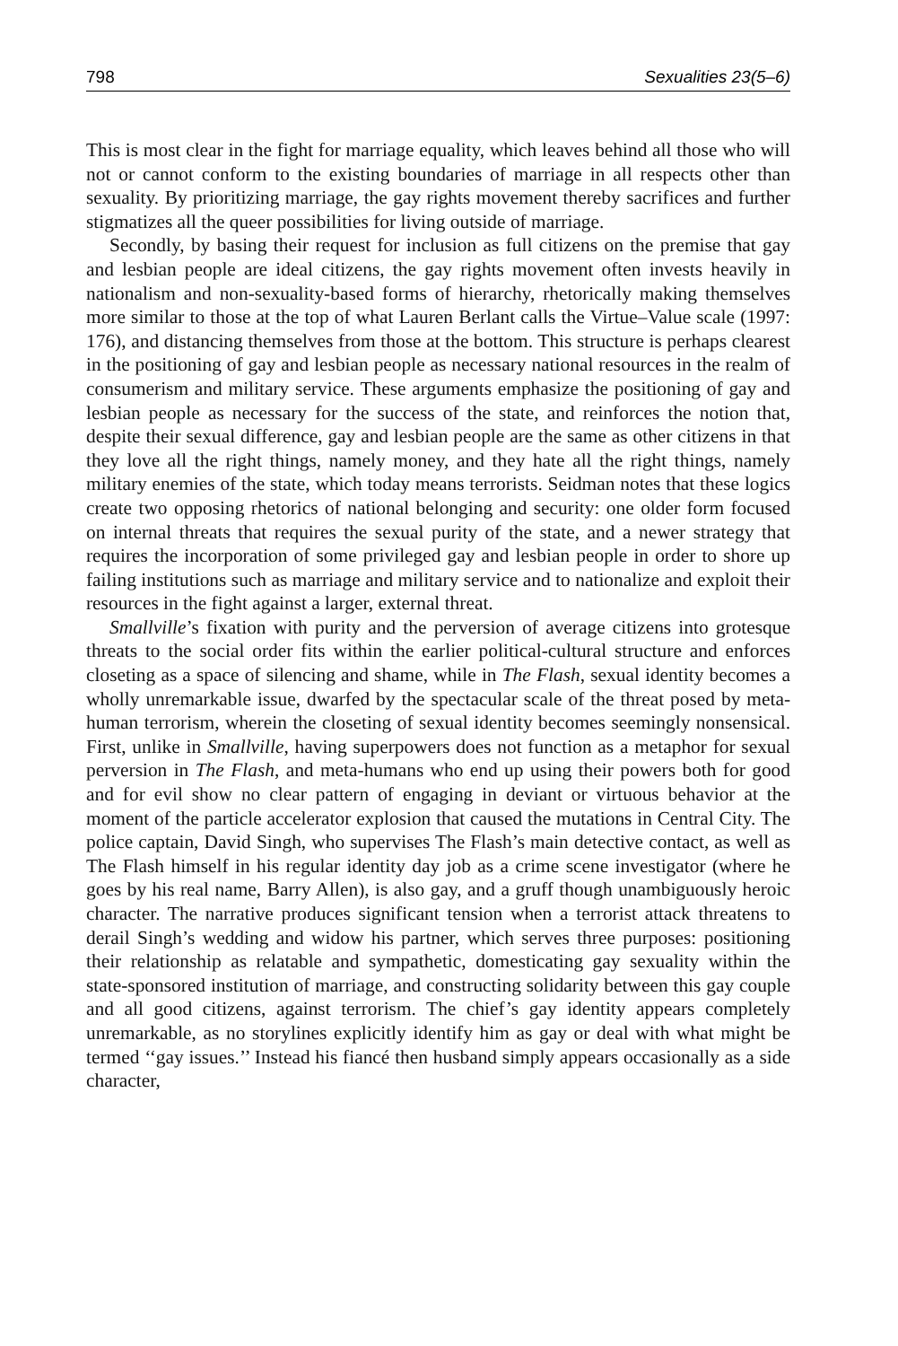798 Sexualities 23(5–6)
This is most clear in the fight for marriage equality, which leaves behind all those who will not or cannot conform to the existing boundaries of marriage in all respects other than sexuality. By prioritizing marriage, the gay rights movement thereby sacrifices and further stigmatizes all the queer possibilities for living outside of marriage.
Secondly, by basing their request for inclusion as full citizens on the premise that gay and lesbian people are ideal citizens, the gay rights movement often invests heavily in nationalism and non-sexuality-based forms of hierarchy, rhetorically making themselves more similar to those at the top of what Lauren Berlant calls the Virtue–Value scale (1997: 176), and distancing themselves from those at the bottom. This structure is perhaps clearest in the positioning of gay and lesbian people as necessary national resources in the realm of consumerism and military service. These arguments emphasize the positioning of gay and lesbian people as necessary for the success of the state, and reinforces the notion that, despite their sexual difference, gay and lesbian people are the same as other citizens in that they love all the right things, namely money, and they hate all the right things, namely military enemies of the state, which today means terrorists. Seidman notes that these logics create two opposing rhetorics of national belonging and security: one older form focused on internal threats that requires the sexual purity of the state, and a newer strategy that requires the incorporation of some privileged gay and lesbian people in order to shore up failing institutions such as marriage and military service and to nationalize and exploit their resources in the fight against a larger, external threat.
Smallville’s fixation with purity and the perversion of average citizens into grotesque threats to the social order fits within the earlier political-cultural structure and enforces closeting as a space of silencing and shame, while in The Flash, sexual identity becomes a wholly unremarkable issue, dwarfed by the spectacular scale of the threat posed by meta-human terrorism, wherein the closeting of sexual identity becomes seemingly nonsensical. First, unlike in Smallville, having superpowers does not function as a metaphor for sexual perversion in The Flash, and meta-humans who end up using their powers both for good and for evil show no clear pattern of engaging in deviant or virtuous behavior at the moment of the particle accelerator explosion that caused the mutations in Central City. The police captain, David Singh, who supervises The Flash’s main detective contact, as well as The Flash himself in his regular identity day job as a crime scene investigator (where he goes by his real name, Barry Allen), is also gay, and a gruff though unambiguously heroic character. The narrative produces significant tension when a terrorist attack threatens to derail Singh’s wedding and widow his partner, which serves three purposes: positioning their relationship as relatable and sympathetic, domesticating gay sexuality within the state-sponsored institution of marriage, and constructing solidarity between this gay couple and all good citizens, against terrorism. The chief’s gay identity appears completely unremarkable, as no storylines explicitly identify him as gay or deal with what might be termed ‘‘gay issues.’’ Instead his fiancé then husband simply appears occasionally as a side character,